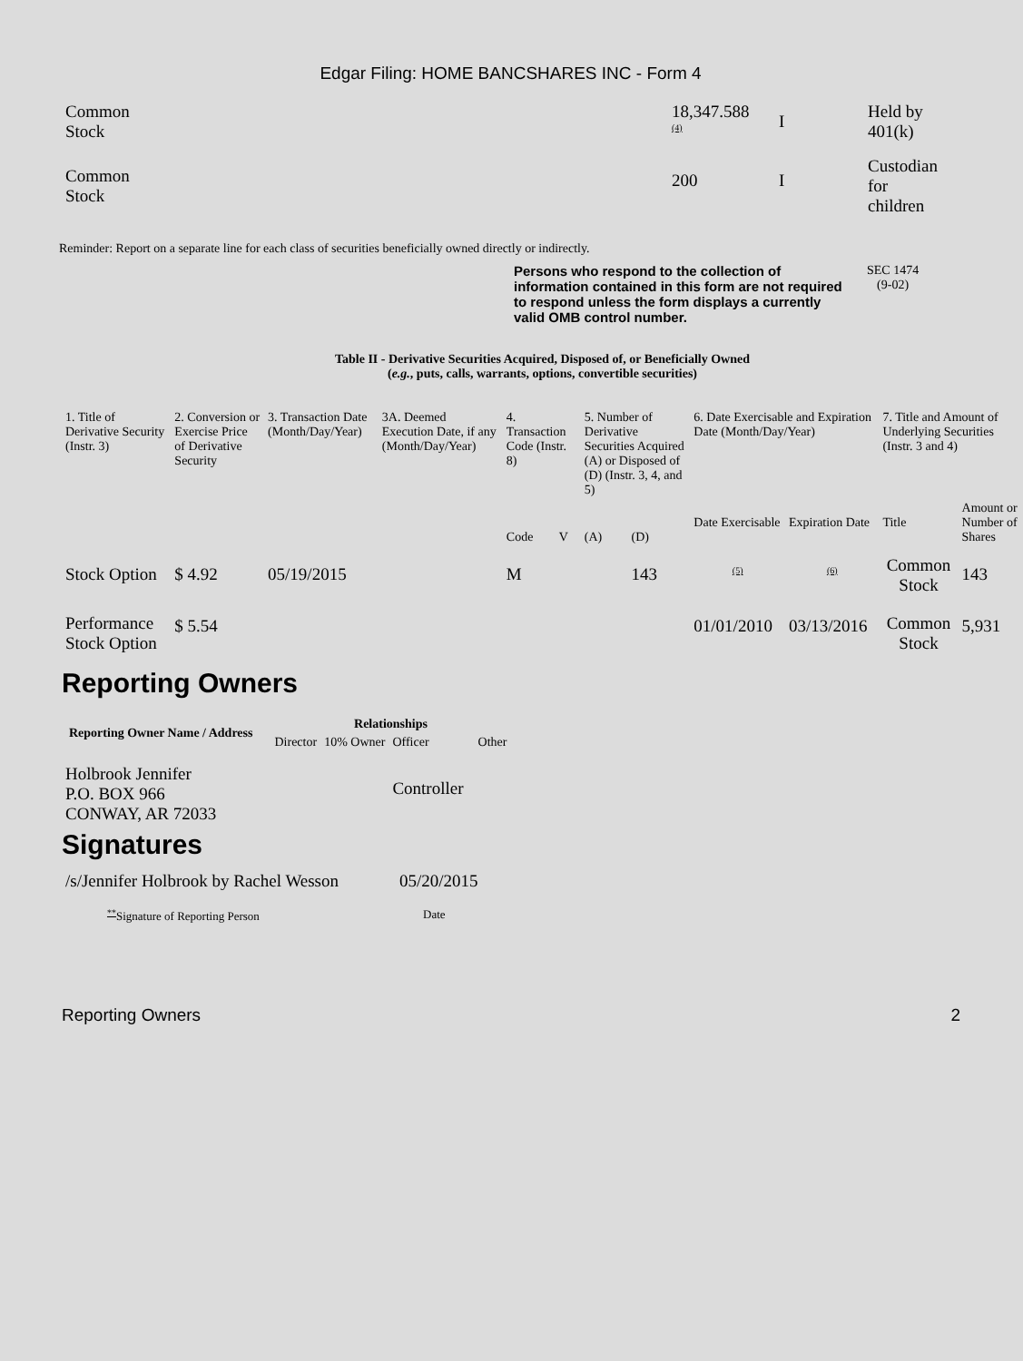Edgar Filing: HOME BANCSHARES INC - Form 4
| Common Stock | 18,347.588 <sup>(4)</sup> | I | Held by 401(k) |
| Common Stock | 200 | I | Custodian for children |
Reminder: Report on a separate line for each class of securities beneficially owned directly or indirectly.
Persons who respond to the collection of information contained in this form are not required to respond unless the form displays a currently valid OMB control number.
SEC 1474
(9-02)
Table II - Derivative Securities Acquired, Disposed of, or Beneficially Owned
(e.g., puts, calls, warrants, options, convertible securities)
| 1. Title of Derivative Security (Instr. 3) | 2. Conversion or Exercise Price of Derivative Security | 3. Transaction Date (Month/Day/Year) | 3A. Deemed Execution Date, if any (Month/Day/Year) | 4. Transaction Code (Instr. 8) | | 5. Number of Derivative Securities Acquired (A) or Disposed of (D) (Instr. 3, 4, and 5) | | 6. Date Exercisable and Expiration Date (Month/Day/Year) | | 7. Title and Amount of Underlying Securities (Instr. 3 and 4) | |
| | | | | Code | V | (A) | (D) | Date Exercisable | Expiration Date | Title | Amount or Number of Shares |
| Stock Option | $ 4.92 | 05/19/2015 | | M | | | 143 | <sup>(5)</sup> | <sup>(6)</sup> | Common Stock | 143 |
| Performance Stock Option | $ 5.54 | | | | | | | 01/01/2010 | 03/13/2016 | Common Stock | 5,931 |
Reporting Owners
| Reporting Owner Name / Address | Relationships | | | |
| --- | --- | --- | --- | --- |
| | Director | 10% Owner | Officer | Other |
| Holbrook Jennifer P.O. BOX 966 CONWAY, AR 72033 | | | Controller | |
Signatures
| /s/Jennifer Holbrook by Rachel Wesson | 05/20/2015 |
| <sup>**</sup> Signature of Reporting Person | Date |
Reporting Owners 2